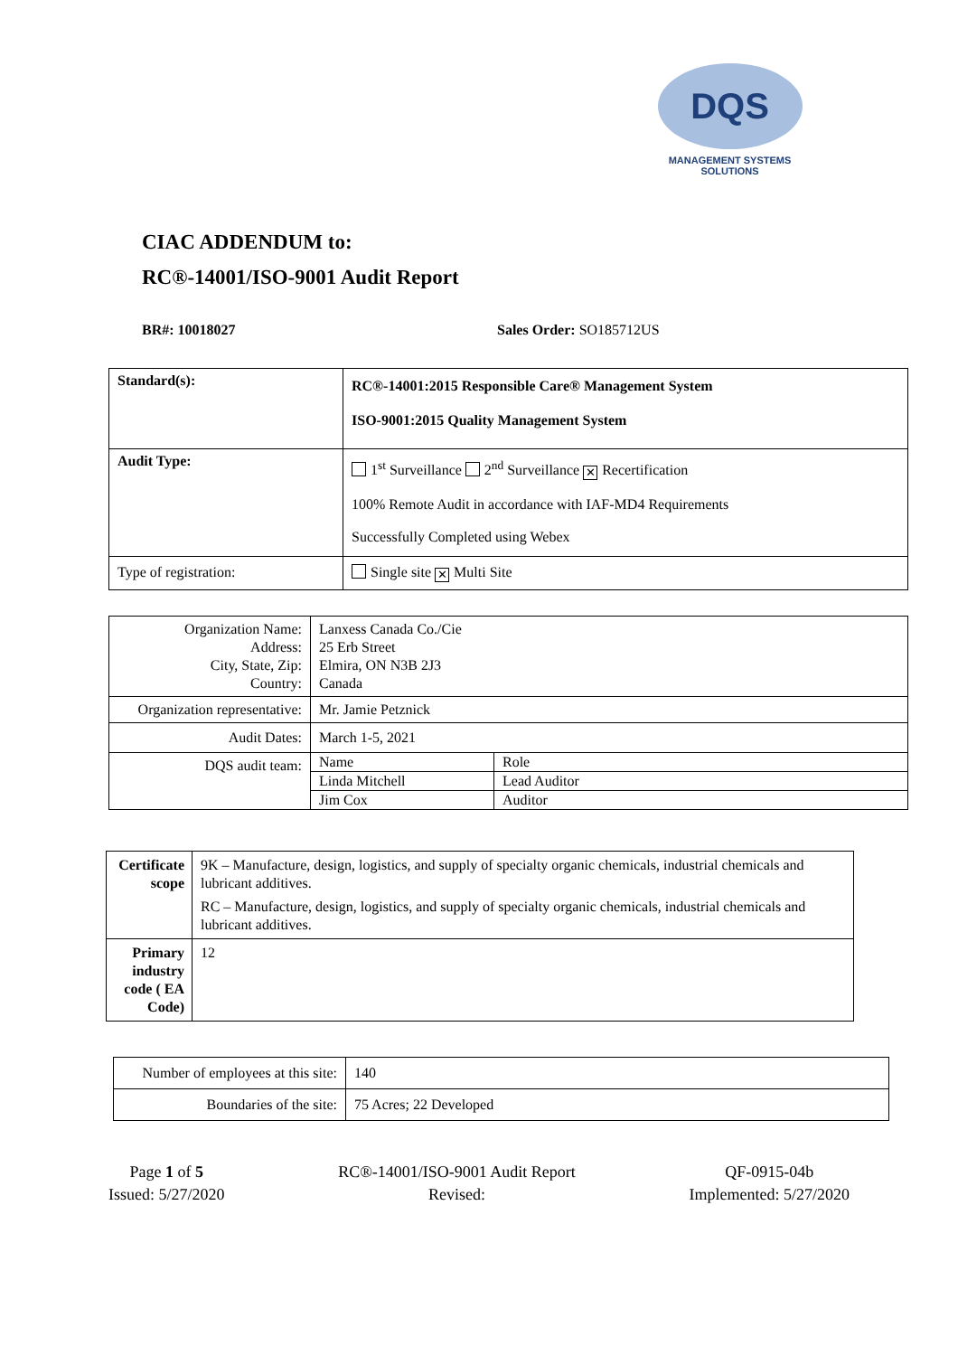DQS
MANAGEMENT SYSTEMS SOLUTIONS
CIAC ADDENDUM to:
RC®-14001/ISO-9001 Audit Report
BR#: 10018027 Sales Order: SO185712US
| Standard(s): | RC®-14001:2015 Responsible Care® Management System ISO-9001:2015 Quality Management System |
| Audit Type: | 1<sup>st</sup> Surveillance 2<sup>nd</sup> Surveillance ✕ Recertification 100% Remote Audit in accordance with IAF-MD4 Requirements Successfully Completed using Webex |
| Type of registration: | Single site ✕ Multi Site |
| Organization Name: Address: City, State, Zip: Country: | Lanxess Canada Co./Cie 25 Erb Street Elmira, ON N3B 2J3 Canada | |
| Organization representative: | Mr. Jamie Petznick | |
| Audit Dates: | March 1-5, 2021 | |
| DQS audit team: | Name | Role |
| | Linda Mitchell | Lead Auditor |
| | Jim Cox | Auditor |
| Certificate scope | 9K – Manufacture, design, logistics, and supply of specialty organic chemicals, industrial chemicals and lubricant additives. RC – Manufacture, design, logistics, and supply of specialty organic chemicals, industrial chemicals and lubricant additives. |
| Primary industry code ( EA Code) | 12 |
| Number of employees at this site: | 140 |
| Boundaries of the site: | 75 Acres; 22 Developed |
Page 1 of 5
Issued: 5/27/2020
RC®-14001/ISO-9001 Audit Report
Revised:
QF-0915-04b
Implemented: 5/27/2020